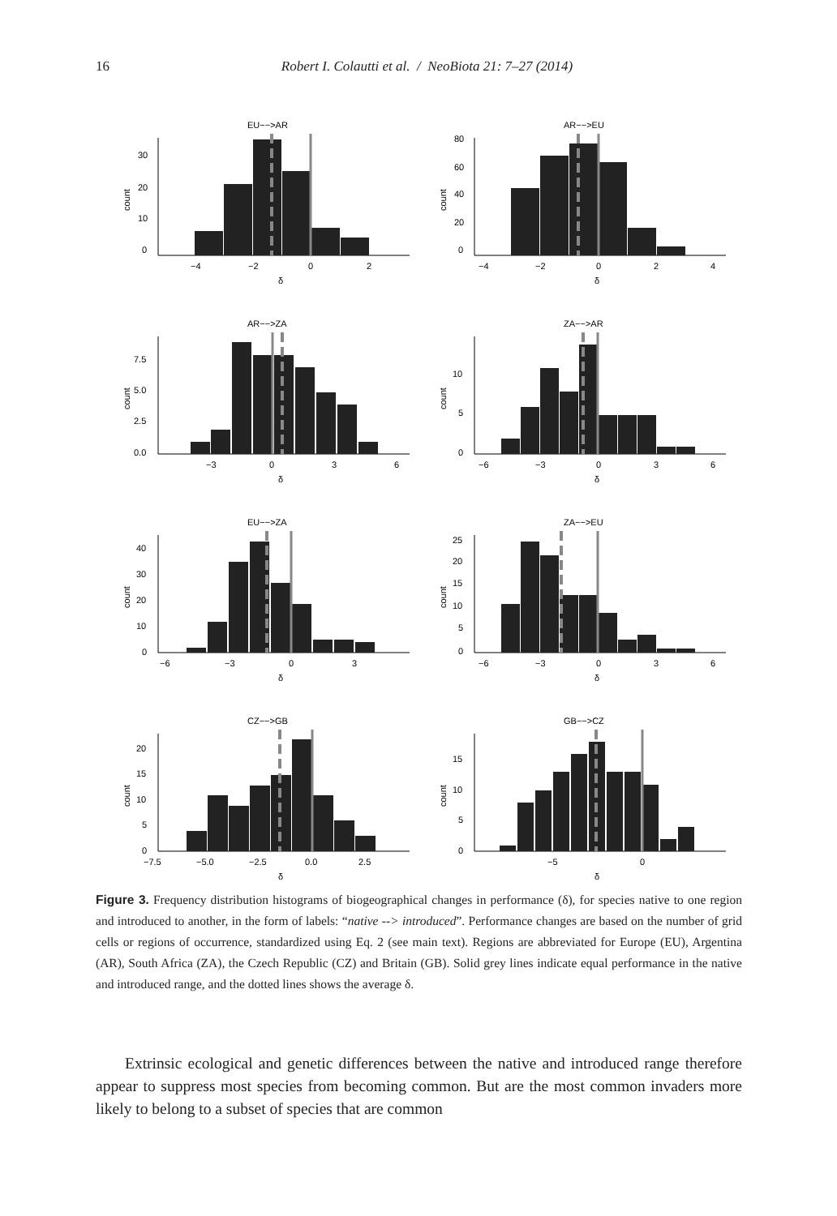16
Robert I. Colautti et al. / NeoBiota 21: 7–27 (2014)
EU−−>AR
count
30
20
10
0
−4
−2
0
2
δ
AR−−>EU
count
80
60
40
20
0
−4
−2
0
2
4
δ
AR−−>ZA
count
7.5
5.0
2.5
0.0
−3
0
3
6
δ
ZA−−>AR
count
10
5
0
−6
−3
0
3
6
δ
EU−−>ZA
count
40
30
20
10
0
−6
−3
0
3
δ
ZA−−>EU
count
25
20
15
10
5
0
−6
−3
0
3
6
δ
CZ−−>GB
count
20
15
10
5
0
−7.5
−5.0
−2.5
0.0
2.5
δ
GB−−>CZ
count
15
10
5
0
−5
0
δ
Figure 3. Frequency distribution histograms of biogeographical changes in performance (δ), for species native to one region and introduced to another, in the form of labels: “native --> introduced”. Performance changes are based on the number of grid cells or regions of occurrence, standardized using Eq. 2 (see main text). Regions are abbreviated for Europe (EU), Argentina (AR), South Africa (ZA), the Czech Republic (CZ) and Britain (GB). Solid grey lines indicate equal performance in the native and introduced range, and the dotted lines shows the average δ.
Extrinsic ecological and genetic differences between the native and introduced range therefore appear to suppress most species from becoming common. But are the most common invaders more likely to belong to a subset of species that are common